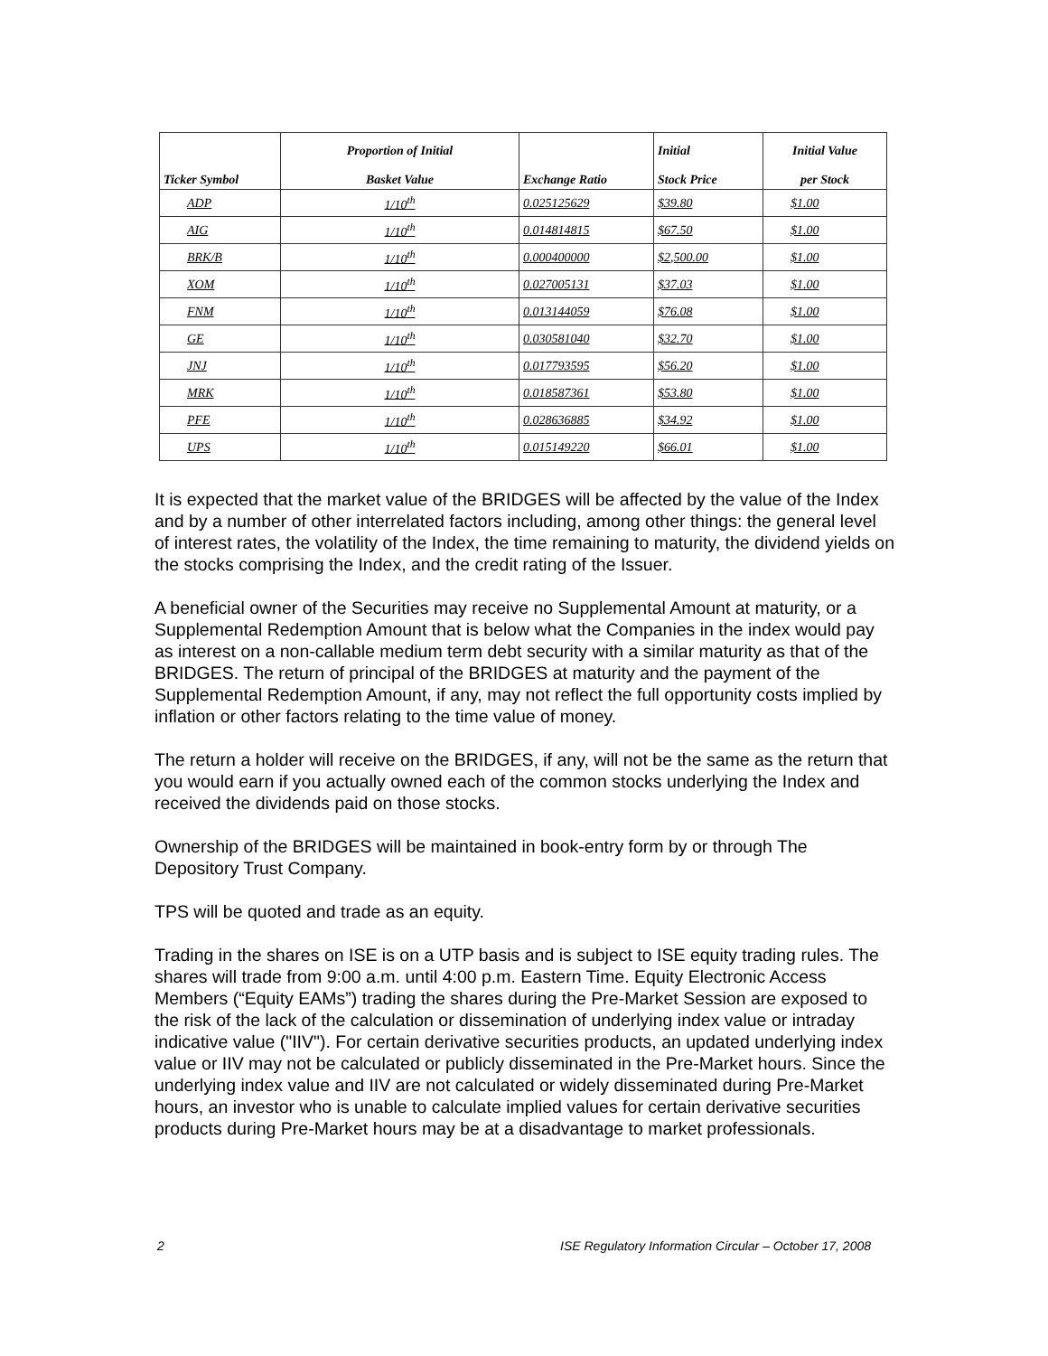| Ticker Symbol | Proportion of Initial Basket Value | Exchange Ratio | Initial Stock Price | Initial Value per Stock |
| --- | --- | --- | --- | --- |
| ADP | 1/10<sup>th</sup> | 0.025125629 | $39.80 | $1.00 |
| AIG | 1/10<sup>th</sup> | 0.014814815 | $67.50 | $1.00 |
| BRK/B | 1/10<sup>th</sup> | 0.000400000 | $2,500.00 | $1.00 |
| XOM | 1/10<sup>th</sup> | 0.027005131 | $37.03 | $1.00 |
| FNM | 1/10<sup>th</sup> | 0.013144059 | $76.08 | $1.00 |
| GE | 1/10<sup>th</sup> | 0.030581040 | $32.70 | $1.00 |
| JNJ | 1/10<sup>th</sup> | 0.017793595 | $56.20 | $1.00 |
| MRK | 1/10<sup>th</sup> | 0.018587361 | $53.80 | $1.00 |
| PFE | 1/10<sup>th</sup> | 0.028636885 | $34.92 | $1.00 |
| UPS | 1/10<sup>th</sup> | 0.015149220 | $66.01 | $1.00 |
It is expected that the market value of the BRIDGES will be affected by the value of the Index and by a number of other interrelated factors including, among other things: the general level of interest rates, the volatility of the Index, the time remaining to maturity, the dividend yields on the stocks comprising the Index, and the credit rating of the Issuer.
A beneficial owner of the Securities may receive no Supplemental Amount at maturity, or a Supplemental Redemption Amount that is below what the Companies in the index would pay as interest on a non-callable medium term debt security with a similar maturity as that of the BRIDGES. The return of principal of the BRIDGES at maturity and the payment of the Supplemental Redemption Amount, if any, may not reflect the full opportunity costs implied by inflation or other factors relating to the time value of money.
The return a holder will receive on the BRIDGES, if any, will not be the same as the return that you would earn if you actually owned each of the common stocks underlying the Index and received the dividends paid on those stocks.
Ownership of the BRIDGES will be maintained in book-entry form by or through The Depository Trust Company.
TPS will be quoted and trade as an equity.
Trading in the shares on ISE is on a UTP basis and is subject to ISE equity trading rules. The shares will trade from 9:00 a.m. until 4:00 p.m. Eastern Time. Equity Electronic Access Members (“Equity EAMs”) trading the shares during the Pre-Market Session are exposed to the risk of the lack of the calculation or dissemination of underlying index value or intraday indicative value ("IIV"). For certain derivative securities products, an updated underlying index value or IIV may not be calculated or publicly disseminated in the Pre-Market hours. Since the underlying index value and IIV are not calculated or widely disseminated during Pre-Market hours, an investor who is unable to calculate implied values for certain derivative securities products during Pre-Market hours may be at a disadvantage to market professionals.
2 ISE Regulatory Information Circular – October 17, 2008